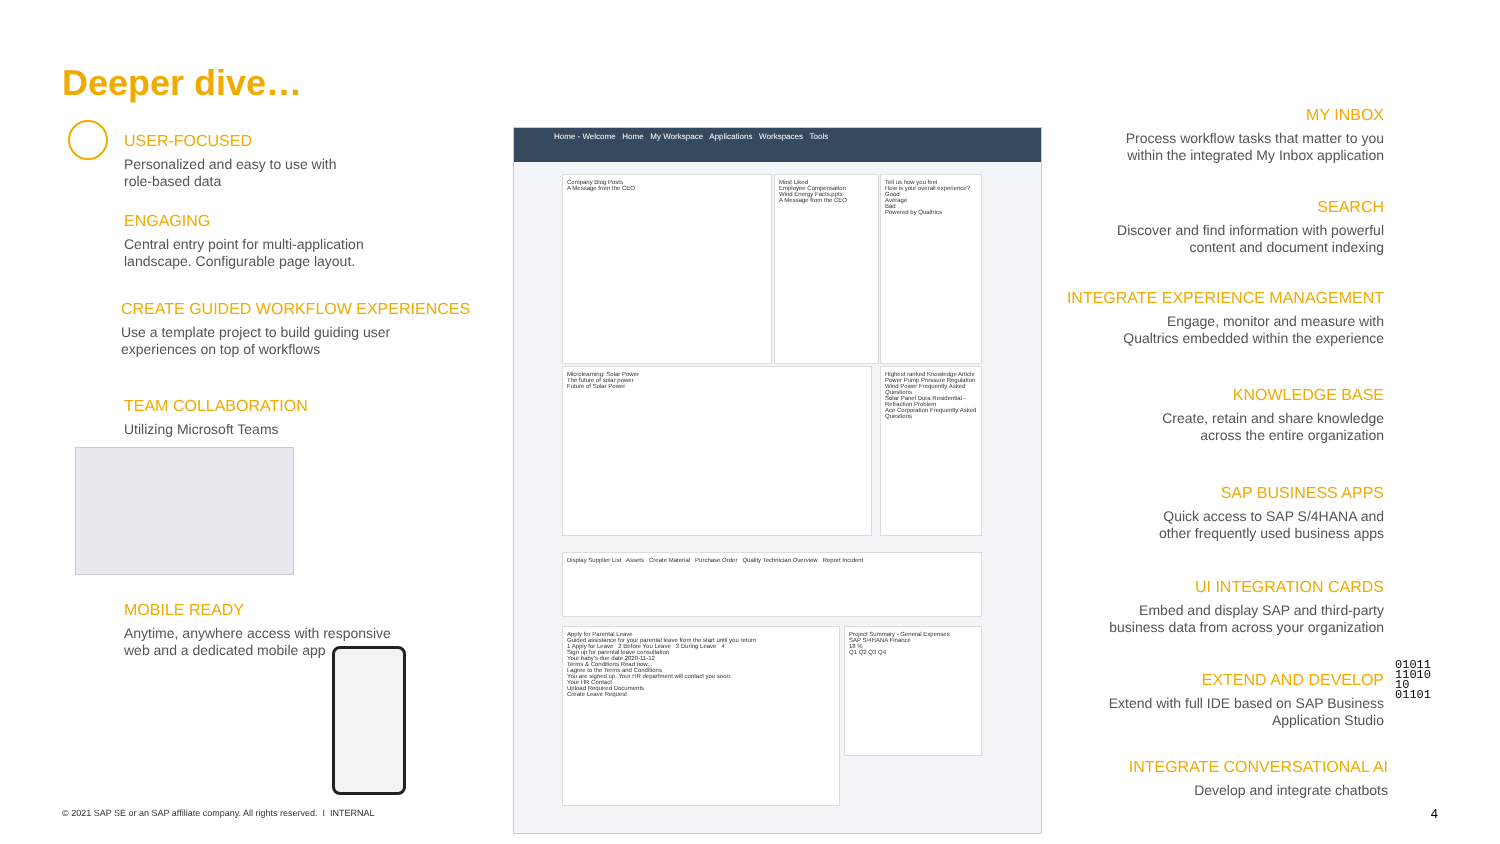Deeper dive…
USER-FOCUSED
Personalized and easy to use with
role-based data
ENGAGING
Central entry point for multi-application
landscape. Configurable page layout.
CREATE GUIDED WORKFLOW EXPERIENCES
Use a template project to build guiding user
experiences on top of workflows
TEAM COLLABORATION
Utilizing Microsoft Teams
MOBILE READY
Anytime, anywhere access with responsive
web and a dedicated mobile app
Home - Welcome Home My Workspace Applications Workspaces Tools
Company Blog Posts
A Message from the CEO
Most Liked
Employee Compensation
Wind Energy Facts.pptx
A Message from the CEO
Tell us how you feel
How is your overall experience?
Good
Average
Bad
Powered by Qualtrics
Microlearning: Solar Power
The future of solar power
Future of Solar Power
Highest ranked Knowledge Article
Power Pump Pressure Regulation
Wind Power Frequently Asked Questions
Solar Panel Dura Residential - Refraction Problem
Ace Corporation Frequently Asked Questions
Display Supplier List Assets Create Material Purchase Order Quality Technician Overview Report Incident
Apply for Parental Leave
Guided assistance for your parental leave from the start until you return
1 Apply for Leave 2 Before You Leave 3 During Leave 4
Sign up for parental leave consultation
Your baby's due date 2020-11-12
Terms & Conditions Read now...
I agree to the Terms and Conditions
You are signed up. Your HR department will contact you soon.
Your HR Contact
Upload Required Documents
Create Leave Request
Project Summary - General Expenses
SAP S/4HANA Finance
18 %
Q1 Q2 Q3 Q4
MY INBOX
Process workflow tasks that matter to you
within the integrated My Inbox application
SEARCH
Discover and find information with powerful
content and document indexing
INTEGRATE EXPERIENCE MANAGEMENT
Engage, monitor and measure with
Qualtrics embedded within the experience
KNOWLEDGE BASE
Create, retain and share knowledge
across the entire organization
SAP BUSINESS APPS
Quick access to SAP S/4HANA and
other frequently used business apps
UI INTEGRATION CARDS
Embed and display SAP and third-party
business data from across your organization
EXTEND AND DEVELOP
Extend with full IDE based on SAP Business
Application Studio
INTEGRATE CONVERSATIONAL AI
Develop and integrate chatbots
01011
11010
10
01101
© 2021 SAP SE or an SAP affiliate company. All rights reserved. I INTERNAL
4